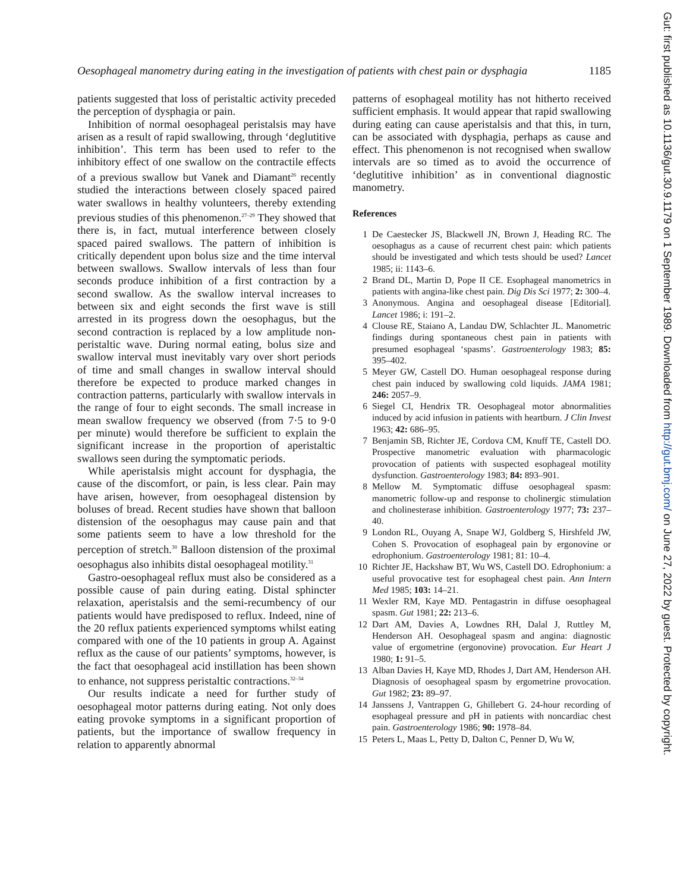Gut: first published as 10.1136/gut.30.9.1179 on 1 September 1989. Downloaded from http://gut.bmj.com/ on June 27, 2022 by guest. Protected by copyright.
Oesophageal manometry during eating in the investigation of patients with chest pain or dysphagia 1185
patients suggested that loss of peristaltic activity preceded the perception of dysphagia or pain.
Inhibition of normal oesophageal peristalsis may have arisen as a result of rapid swallowing, through ‘deglutitive inhibition’. This term has been used to refer to the inhibitory effect of one swallow on the contractile effects of a previous swallow but Vanek and Diamant<sup>26</sup> recently studied the interactions between closely spaced paired water swallows in healthy volunteers, thereby extending previous studies of this phenomenon.<sup>27–29</sup> They showed that there is, in fact, mutual interference between closely spaced paired swallows. The pattern of inhibition is critically dependent upon bolus size and the time interval between swallows. Swallow intervals of less than four seconds produce inhibition of a first contraction by a second swallow. As the swallow interval increases to between six and eight seconds the first wave is still arrested in its progress down the oesophagus, but the second contraction is replaced by a low amplitude non-peristaltic wave. During normal eating, bolus size and swallow interval must inevitably vary over short periods of time and small changes in swallow interval should therefore be expected to produce marked changes in contraction patterns, particularly with swallow intervals in the range of four to eight seconds. The small increase in mean swallow frequency we observed (from 7·5 to 9·0 per minute) would therefore be sufficient to explain the significant increase in the proportion of aperistaltic swallows seen during the symptomatic periods.
While aperistalsis might account for dysphagia, the cause of the discomfort, or pain, is less clear. Pain may have arisen, however, from oesophageal distension by boluses of bread. Recent studies have shown that balloon distension of the oesophagus may cause pain and that some patients seem to have a low threshold for the perception of stretch.<sup>30</sup> Balloon distension of the proximal oesophagus also inhibits distal oesophageal motility.<sup>31</sup>
Gastro-oesophageal reflux must also be considered as a possible cause of pain during eating. Distal sphincter relaxation, aperistalsis and the semi-recumbency of our patients would have predisposed to reflux. Indeed, nine of the 20 reflux patients experienced symptoms whilst eating compared with one of the 10 patients in group A. Against reflux as the cause of our patients’ symptoms, however, is the fact that oesophageal acid instillation has been shown to enhance, not suppress peristaltic contractions.<sup>32–34</sup>
Our results indicate a need for further study of oesophageal motor patterns during eating. Not only does eating provoke symptoms in a significant proportion of patients, but the importance of swallow frequency in relation to apparently abnormal
patterns of esophageal motility has not hitherto received sufficient emphasis. It would appear that rapid swallowing during eating can cause aperistalsis and that this, in turn, can be associated with dysphagia, perhaps as cause and effect. This phenomenon is not recognised when swallow intervals are so timed as to avoid the occurrence of ‘deglutitive inhibition’ as in conventional diagnostic manometry.
References
1 De Caestecker JS, Blackwell JN, Brown J, Heading RC. The oesophagus as a cause of recurrent chest pain: which patients should be investigated and which tests should be used? Lancet 1985; ii: 1143–6.
2 Brand DL, Martin D, Pope II CE. Esophageal manometrics in patients with angina-like chest pain. Dig Dis Sci 1977; 2: 300–4.
3 Anonymous. Angina and oesophageal disease [Editorial]. Lancet 1986; i: 191–2.
4 Clouse RE, Staiano A, Landau DW, Schlachter JL. Manometric findings during spontaneous chest pain in patients with presumed esophageal ‘spasms’. Gastroenterology 1983; 85: 395–402.
5 Meyer GW, Castell DO. Human oesophageal response during chest pain induced by swallowing cold liquids. JAMA 1981; 246: 2057–9.
6 Siegel CI, Hendrix TR. Oesophageal motor abnormalities induced by acid infusion in patients with heartburn. J Clin Invest 1963; 42: 686–95.
7 Benjamin SB, Richter JE, Cordova CM, Knuff TE, Castell DO. Prospective manometric evaluation with pharmacologic provocation of patients with suspected esophageal motility dysfunction. Gastroenterology 1983; 84: 893–901.
8 Mellow M. Symptomatic diffuse oesophageal spasm: manometric follow-up and response to cholinergic stimulation and cholinesterase inhibition. Gastroenterology 1977; 73: 237–40.
9 London RL, Ouyang A, Snape WJ, Goldberg S, Hirshfeld JW, Cohen S. Provocation of esophageal pain by ergonovine or edrophonium. Gastroenterology 1981; 81: 10–4.
10 Richter JE, Hackshaw BT, Wu WS, Castell DO. Edrophonium: a useful provocative test for esophageal chest pain. Ann Intern Med 1985; 103: 14–21.
11 Wexler RM, Kaye MD. Pentagastrin in diffuse oesophageal spasm. Gut 1981; 22: 213–6.
12 Dart AM, Davies A, Lowdnes RH, Dalal J, Ruttley M, Henderson AH. Oesophageal spasm and angina: diagnostic value of ergometrine (ergonovine) provocation. Eur Heart J 1980; 1: 91–5.
13 Alban Davies H, Kaye MD, Rhodes J, Dart AM, Henderson AH. Diagnosis of oesophageal spasm by ergometrine provocation. Gut 1982; 23: 89–97.
14 Janssens J, Vantrappen G, Ghillebert G. 24-hour recording of esophageal pressure and pH in patients with noncardiac chest pain. Gastroenterology 1986; 90: 1978–84.
15 Peters L, Maas L, Petty D, Dalton C, Penner D, Wu W,